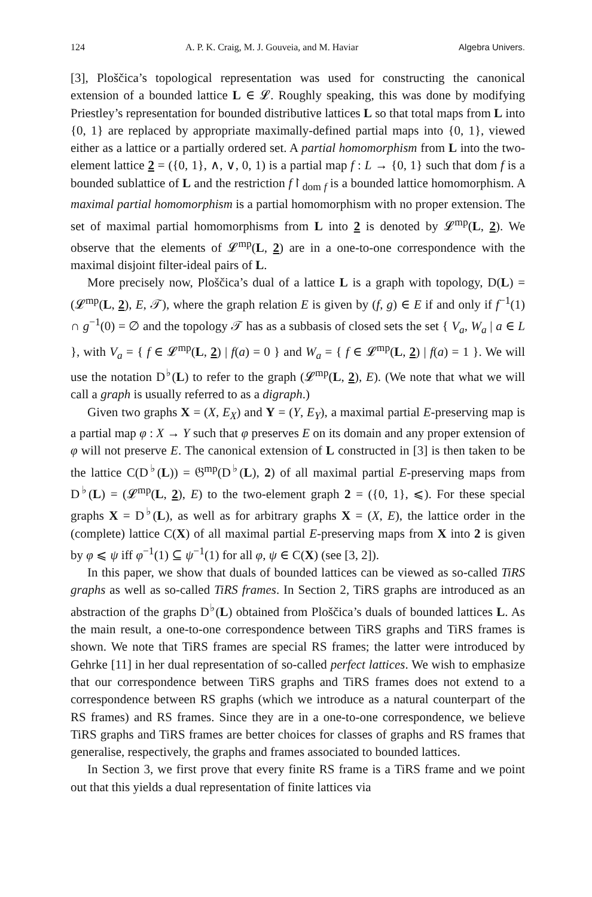124 A. P. K. Craig, M. J. Gouveia, and M. Haviar Algebra Univers.
[3], Ploščica’s topological representation was used for constructing the canonical extension of a bounded lattice L ∈ 𝓛. Roughly speaking, this was done by modifying Priestley’s representation for bounded distributive lattices L so that total maps from L into {0, 1} are replaced by appropriate maximally-defined partial maps into {0, 1}, viewed either as a lattice or a partially ordered set. A partial homomorphism from L into the two-element lattice 2 = ({0, 1}, ∧, ∨, 0, 1) is a partial map f : L → {0, 1} such that dom f is a bounded sublattice of L and the restriction f↾<sub>dom f</sub> is a bounded lattice homomorphism. A maximal partial homomorphism is a partial homomorphism with no proper extension. The set of maximal partial homomorphisms from L into 2 is denoted by 𝓛<sup>mp</sup>(L, 2). We observe that the elements of 𝓛<sup>mp</sup>(L, 2) are in a one-to-one correspondence with the maximal disjoint filter-ideal pairs of L.
More precisely now, Ploščica’s dual of a lattice L is a graph with topology, D(L) = (𝓛<sup>mp</sup>(L, 2), E, 𝒯), where the graph relation E is given by (f, g) ∈ E if and only if f<sup>−1</sup>(1) ∩ g<sup>−1</sup>(0) = ∅ and the topology 𝒯 has as a subbasis of closed sets the set { V<sub>a</sub>, W<sub>a</sub> | a ∈ L }, with V<sub>a</sub> = { f ∈ 𝓛<sup>mp</sup>(L, 2) | f(a) = 0 } and W<sub>a</sub> = { f ∈ 𝓛<sup>mp</sup>(L, 2) | f(a) = 1 }. We will use the notation D<sup>♭</sup>(L) to refer to the graph (𝓛<sup>mp</sup>(L, 2), E). (We note that what we will call a graph is usually referred to as a digraph.)
Given two graphs X = (X, E<sub>X</sub>) and Y = (Y, E<sub>Y</sub>), a maximal partial E-preserving map is a partial map φ : X → Y such that φ preserves E on its domain and any proper extension of φ will not preserve E. The canonical extension of L constructed in [3] is then taken to be the lattice C(D<sup>♭</sup>(L)) = 𝔊<sup>mp</sup>(D<sup>♭</sup>(L), 2) of all maximal partial E-preserving maps from D<sup>♭</sup>(L) = (𝓛<sup>mp</sup>(L, 2), E) to the two-element graph 2 = ({0, 1}, ⩽). For these special graphs X = D<sup>♭</sup>(L), as well as for arbitrary graphs X = (X, E), the lattice order in the (complete) lattice C(X) of all maximal partial E-preserving maps from X into 2 is given by φ ⩽ ψ iff φ<sup>−1</sup>(1) ⊆ ψ<sup>−1</sup>(1) for all φ, ψ ∈ C(X) (see [3, 2]).
In this paper, we show that duals of bounded lattices can be viewed as so-called TiRS graphs as well as so-called TiRS frames. In Section 2, TiRS graphs are introduced as an abstraction of the graphs D<sup>♭</sup>(L) obtained from Ploščica’s duals of bounded lattices L. As the main result, a one-to-one correspondence between TiRS graphs and TiRS frames is shown. We note that TiRS frames are special RS frames; the latter were introduced by Gehrke [11] in her dual representation of so-called perfect lattices. We wish to emphasize that our correspondence between TiRS graphs and TiRS frames does not extend to a correspondence between RS graphs (which we introduce as a natural counterpart of the RS frames) and RS frames. Since they are in a one-to-one correspondence, we believe TiRS graphs and TiRS frames are better choices for classes of graphs and RS frames that generalise, respectively, the graphs and frames associated to bounded lattices.
In Section 3, we first prove that every finite RS frame is a TiRS frame and we point out that this yields a dual representation of finite lattices via